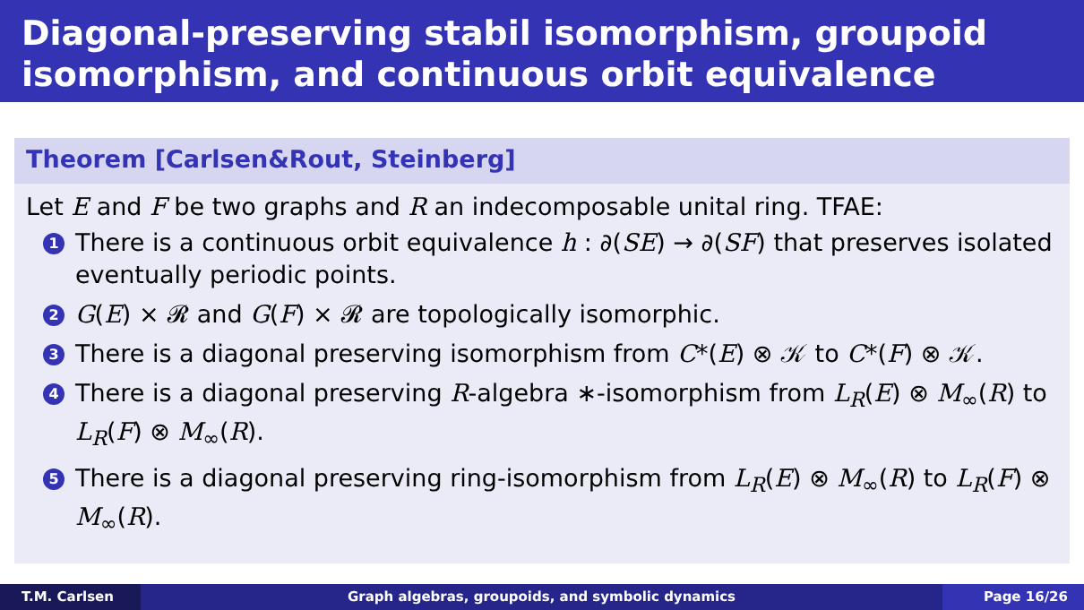Diagonal-preserving stabil isomorphism, groupoid isomorphism, and continuous orbit equivalence
Theorem [Carlsen&Rout, Steinberg]
Let E and F be two graphs and R an indecomposable unital ring. TFAE:
1 There is a continuous orbit equivalence h : ∂(SE) → ∂(SF) that preserves isolated eventually periodic points.
2 G(E) × 𝓡 and G(F) × 𝓡 are topologically isomorphic.
3 There is a diagonal preserving isomorphism from C*(E) ⊗ 𝒦 to C*(F) ⊗ 𝒦.
4 There is a diagonal preserving R-algebra ∗-isomorphism from L<sub>R</sub>(E) ⊗ M<sub>∞</sub>(R) to L<sub>R</sub>(F) ⊗ M<sub>∞</sub>(R).
5 There is a diagonal preserving ring-isomorphism from L<sub>R</sub>(E) ⊗ M<sub>∞</sub>(R) to L<sub>R</sub>(F) ⊗ M<sub>∞</sub>(R).
T.M. Carlsen Graph algebras, groupoids, and symbolic dynamics Page 16/26